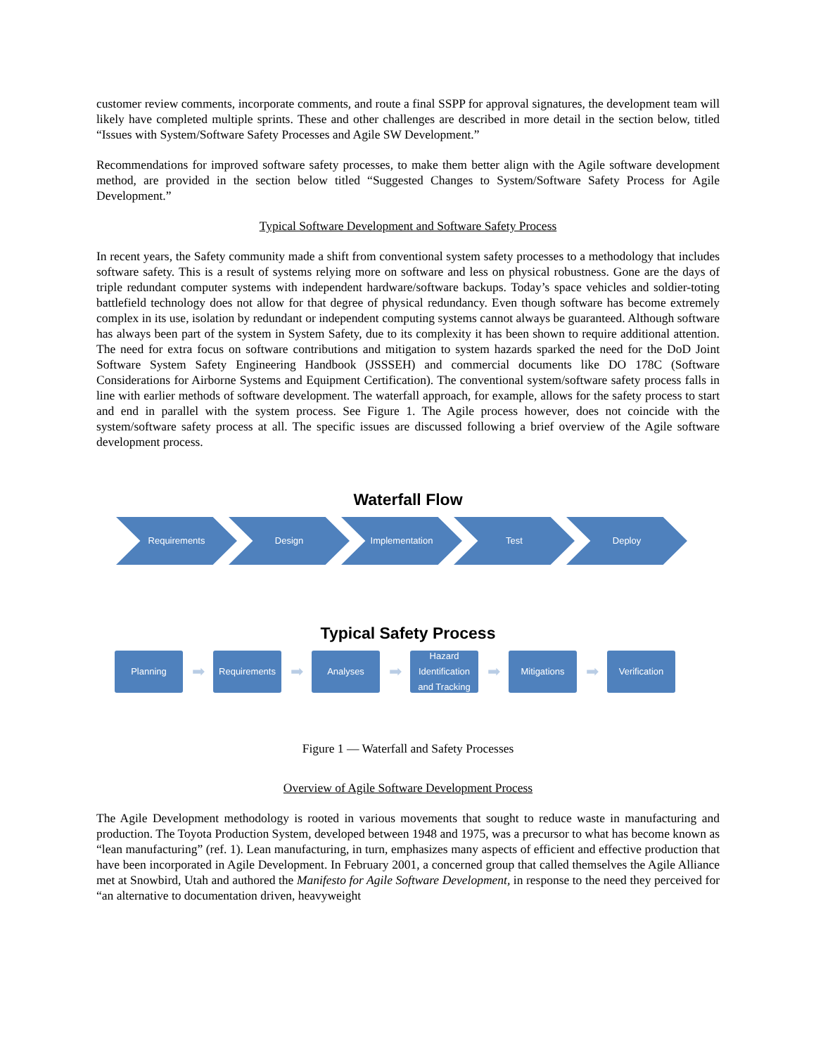customer review comments, incorporate comments, and route a final SSPP for approval signatures, the development team will likely have completed multiple sprints. These and other challenges are described in more detail in the section below, titled “Issues with System/Software Safety Processes and Agile SW Development.”
Recommendations for improved software safety processes, to make them better align with the Agile software development method, are provided in the section below titled “Suggested Changes to System/Software Safety Process for Agile Development.”
Typical Software Development and Software Safety Process
In recent years, the Safety community made a shift from conventional system safety processes to a methodology that includes software safety. This is a result of systems relying more on software and less on physical robustness. Gone are the days of triple redundant computer systems with independent hardware/software backups. Today’s space vehicles and soldier-toting battlefield technology does not allow for that degree of physical redundancy. Even though software has become extremely complex in its use, isolation by redundant or independent computing systems cannot always be guaranteed. Although software has always been part of the system in System Safety, due to its complexity it has been shown to require additional attention. The need for extra focus on software contributions and mitigation to system hazards sparked the need for the DoD Joint Software System Safety Engineering Handbook (JSSSEH) and commercial documents like DO 178C (Software Considerations for Airborne Systems and Equipment Certification). The conventional system/software safety process falls in line with earlier methods of software development. The waterfall approach, for example, allows for the safety process to start and end in parallel with the system process. See Figure 1. The Agile process however, does not coincide with the system/software safety process at all. The specific issues are discussed following a brief overview of the Agile software development process.
Waterfall Flow
Requirements Design Implementation Test Deploy
Typical Safety Process
Planning
➡
Requirements
➡
Analyses
➡
Hazard Identification and Tracking
➡
Mitigations
➡
Verification
Figure 1 — Waterfall and Safety Processes
Overview of Agile Software Development Process
The Agile Development methodology is rooted in various movements that sought to reduce waste in manufacturing and production. The Toyota Production System, developed between 1948 and 1975, was a precursor to what has become known as “lean manufacturing” (ref. 1). Lean manufacturing, in turn, emphasizes many aspects of efficient and effective production that have been incorporated in Agile Development. In February 2001, a concerned group that called themselves the Agile Alliance met at Snowbird, Utah and authored the Manifesto for Agile Software Development, in response to the need they perceived for “an alternative to documentation driven, heavyweight